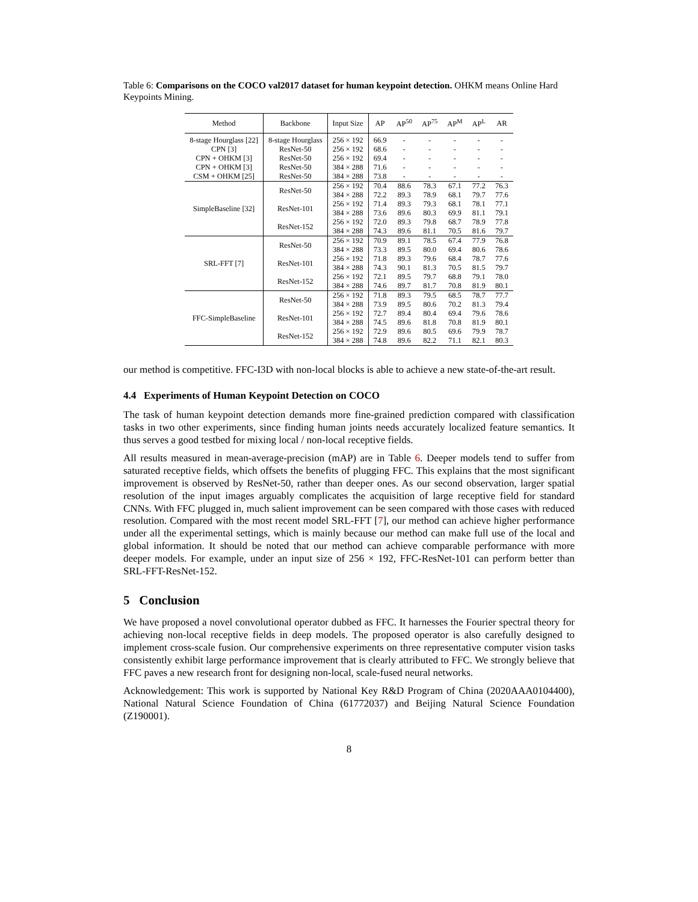Table 6: Comparisons on the COCO val2017 dataset for human keypoint detection. OHKM means Online Hard Keypoints Mining.
| Method | Backbone | Input Size | AP | AP<sup>50</sup> | AP<sup>75</sup> | AP<sup>M</sup> | AP<sup>L</sup> | AR |
| --- | --- | --- | --- | --- | --- | --- | --- | --- |
| 8-stage Hourglass [22] CPN [3] CPN + OHKM [3] CPN + OHKM [3] CSM + OHKM [25] | 8-stage Hourglass ResNet-50 ResNet-50 ResNet-50 ResNet-50 | 256 × 192 256 × 192 256 × 192 384 × 288 384 × 288 | 66.9 68.6 69.4 71.6 73.8 | - - - - - | - - - - - | - - - - - | - - - - - | - - - - - |
| SimpleBaseline [32] | ResNet-50 | 256 × 192 384 × 288 | 70.4 72.2 | 88.6 89.3 | 78.3 78.9 | 67.1 68.1 | 77.2 79.7 | 76.3 77.6 |
| | ResNet-101 | 256 × 192 384 × 288 | 71.4 73.6 | 89.3 89.6 | 79.3 80.3 | 68.1 69.9 | 78.1 81.1 | 77.1 79.1 |
| | ResNet-152 | 256 × 192 384 × 288 | 72.0 74.3 | 89.3 89.6 | 79.8 81.1 | 68.7 70.5 | 78.9 81.6 | 77.8 79.7 |
| SRL-FFT [7] | ResNet-50 | 256 × 192 384 × 288 | 70.9 73.3 | 89.1 89.5 | 78.5 80.0 | 67.4 69.4 | 77.9 80.6 | 76.8 78.6 |
| | ResNet-101 | 256 × 192 384 × 288 | 71.8 74.3 | 89.3 90.1 | 79.6 81.3 | 68.4 70.5 | 78.7 81.5 | 77.6 79.7 |
| | ResNet-152 | 256 × 192 384 × 288 | 72.1 74.6 | 89.5 89.7 | 79.7 81.7 | 68.8 70.8 | 79.1 81.9 | 78.0 80.1 |
| FFC-SimpleBaseline | ResNet-50 | 256 × 192 384 × 288 | 71.8 73.9 | 89.3 89.5 | 79.5 80.6 | 68.5 70.2 | 78.7 81.3 | 77.7 79.4 |
| | ResNet-101 | 256 × 192 384 × 288 | 72.7 74.5 | 89.4 89.6 | 80.4 81.8 | 69.4 70.8 | 79.6 81.9 | 78.6 80.1 |
| | ResNet-152 | 256 × 192 384 × 288 | 72.9 74.8 | 89.6 89.6 | 80.5 82.2 | 69.6 71.1 | 79.9 82.1 | 78.7 80.3 |
our method is competitive. FFC-I3D with non-local blocks is able to achieve a new state-of-the-art result.
4.4 Experiments of Human Keypoint Detection on COCO
The task of human keypoint detection demands more fine-grained prediction compared with classification tasks in two other experiments, since finding human joints needs accurately localized feature semantics. It thus serves a good testbed for mixing local / non-local receptive fields.
All results measured in mean-average-precision (mAP) are in Table 6. Deeper models tend to suffer from saturated receptive fields, which offsets the benefits of plugging FFC. This explains that the most significant improvement is observed by ResNet-50, rather than deeper ones. As our second observation, larger spatial resolution of the input images arguably complicates the acquisition of large receptive field for standard CNNs. With FFC plugged in, much salient improvement can be seen compared with those cases with reduced resolution. Compared with the most recent model SRL-FFT [7], our method can achieve higher performance under all the experimental settings, which is mainly because our method can make full use of the local and global information. It should be noted that our method can achieve comparable performance with more deeper models. For example, under an input size of 256 × 192, FFC-ResNet-101 can perform better than SRL-FFT-ResNet-152.
5 Conclusion
We have proposed a novel convolutional operator dubbed as FFC. It harnesses the Fourier spectral theory for achieving non-local receptive fields in deep models. The proposed operator is also carefully designed to implement cross-scale fusion. Our comprehensive experiments on three representative computer vision tasks consistently exhibit large performance improvement that is clearly attributed to FFC. We strongly believe that FFC paves a new research front for designing non-local, scale-fused neural networks.
Acknowledgement: This work is supported by National Key R&D Program of China (2020AAA0104400), National Natural Science Foundation of China (61772037) and Beijing Natural Science Foundation (Z190001).
8